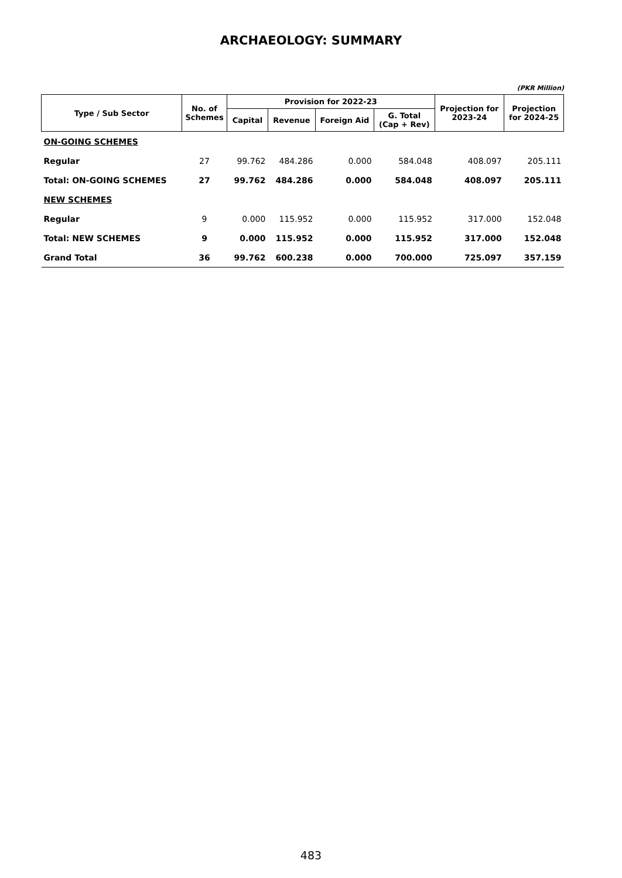ARCHAEOLOGY: SUMMARY
(PKR Million)
| Type / Sub Sector | No. of Schemes | Provision for 2022-23 | | | | Projection for 2023-24 | Projection for 2024-25 |
| --- | --- | --- | --- | --- | --- | --- | --- |
| | | Capital | Revenue | Foreign Aid | G. Total (Cap + Rev) | | |
| ON-GOING SCHEMES | | | | | | | |
| Regular | 27 | 99.762 | 484.286 | 0.000 | 584.048 | 408.097 | 205.111 |
| Total: ON-GOING SCHEMES | 27 | 99.762 | 484.286 | 0.000 | 584.048 | 408.097 | 205.111 |
| NEW SCHEMES | | | | | | | |
| Regular | 9 | 0.000 | 115.952 | 0.000 | 115.952 | 317.000 | 152.048 |
| Total: NEW SCHEMES | 9 | 0.000 | 115.952 | 0.000 | 115.952 | 317.000 | 152.048 |
| Grand Total | 36 | 99.762 | 600.238 | 0.000 | 700.000 | 725.097 | 357.159 |
483